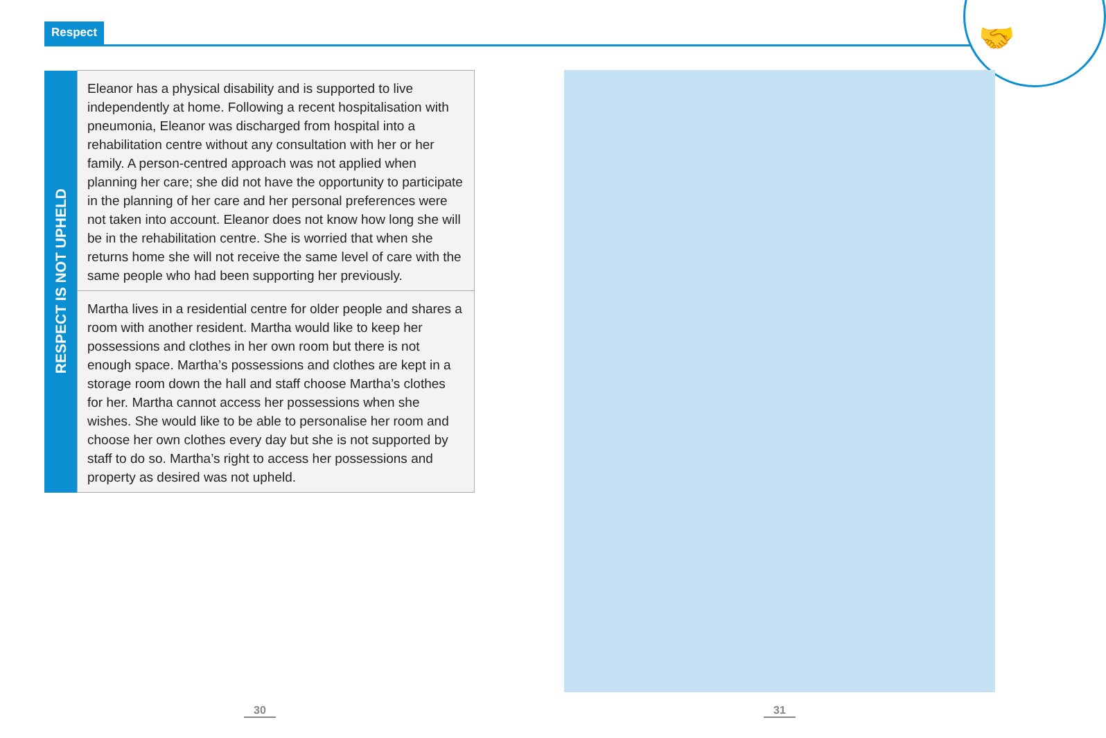Respect 🤝
| RESPECT IS NOT UPHELD | Eleanor has a physical disability and is supported to live independently at home. Following a recent hospitalisation with pneumonia, Eleanor was discharged from hospital into a rehabilitation centre without any consultation with her or her family. A person-centred approach was not applied when planning her care; she did not have the opportunity to participate in the planning of her care and her personal preferences were not taken into account. Eleanor does not know how long she will be in the rehabilitation centre. She is worried that when she returns home she will not receive the same level of care with the same people who had been supporting her previously. |
| | Martha lives in a residential centre for older people and shares a room with another resident. Martha would like to keep her possessions and clothes in her own room but there is not enough space. Martha’s possessions and clothes are kept in a storage room down the hall and staff choose Martha’s clothes for her. Martha cannot access her possessions when she wishes. She would like to be able to personalise her room and choose her own clothes every day but she is not supported by staff to do so. Martha’s right to access her possessions and property as desired was not upheld. |
30 31